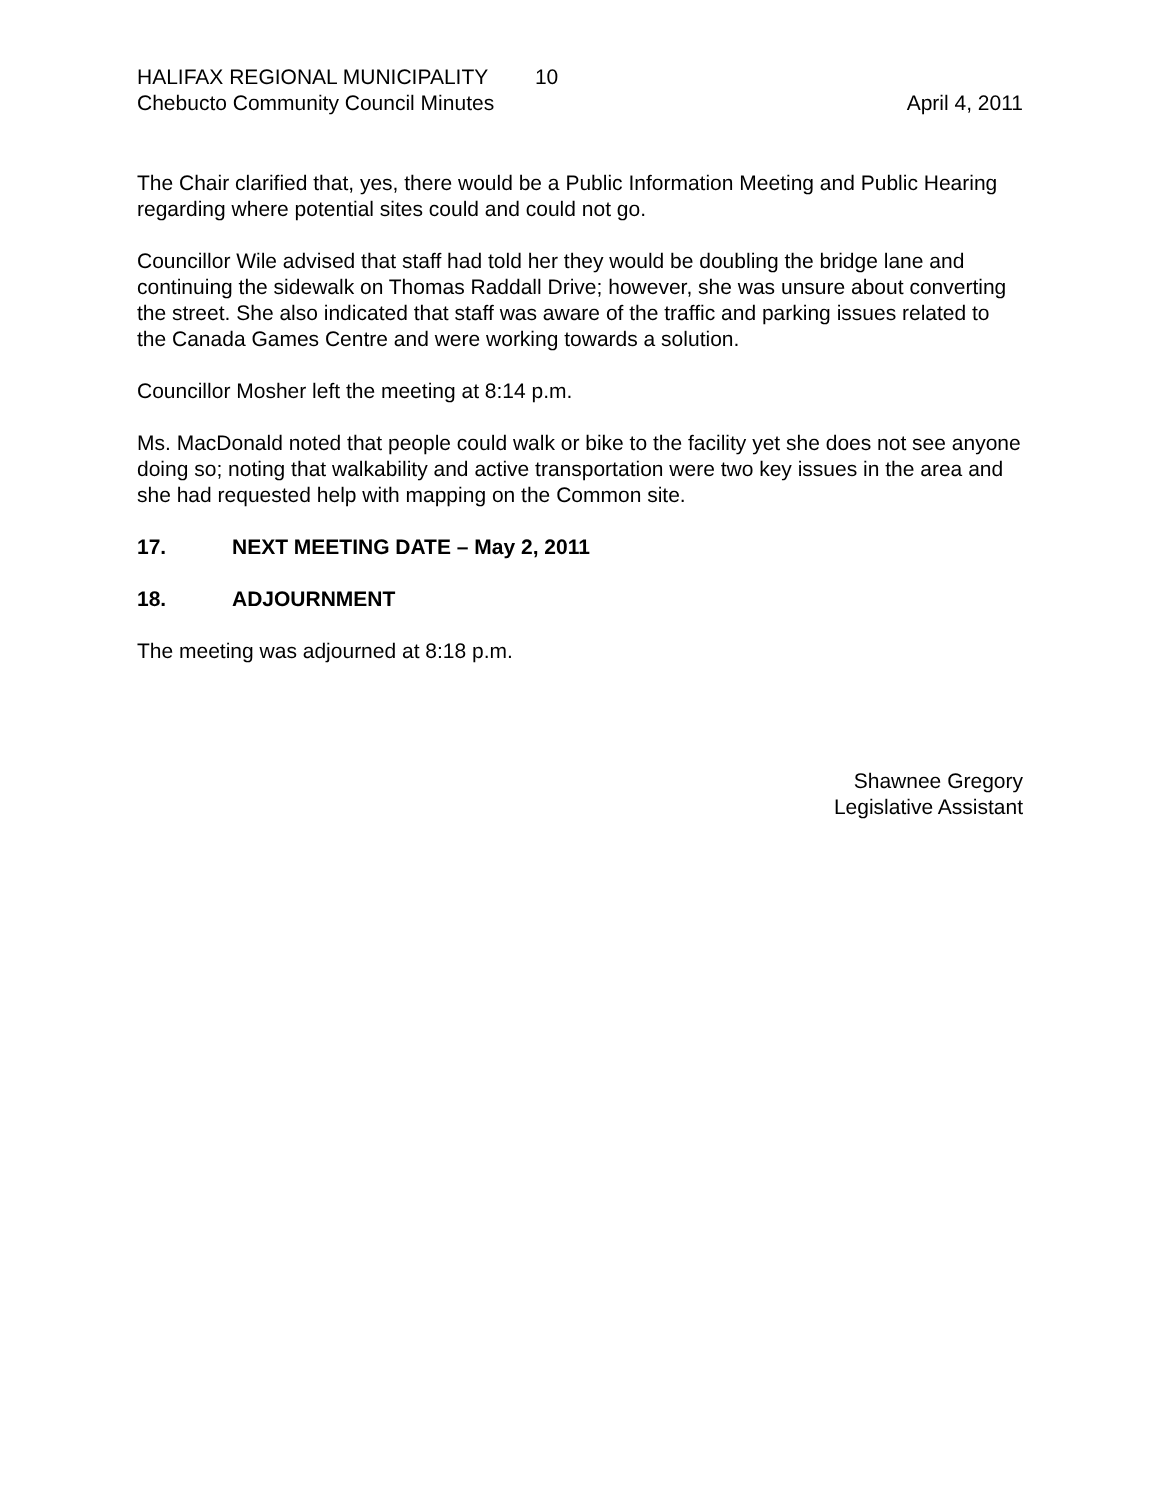HALIFAX REGIONAL MUNICIPALITY 10
Chebucto Community Council Minutes April 4, 2011
The Chair clarified that, yes, there would be a Public Information Meeting and Public Hearing regarding where potential sites could and could not go.
Councillor Wile advised that staff had told her they would be doubling the bridge lane and continuing the sidewalk on Thomas Raddall Drive; however, she was unsure about converting the street. She also indicated that staff was aware of the traffic and parking issues related to the Canada Games Centre and were working towards a solution.
Councillor Mosher left the meeting at 8:14 p.m.
Ms. MacDonald noted that people could walk or bike to the facility yet she does not see anyone doing so; noting that walkability and active transportation were two key issues in the area and she had requested help with mapping on the Common site.
17. NEXT MEETING DATE – May 2, 2011
18. ADJOURNMENT
The meeting was adjourned at 8:18 p.m.
Shawnee Gregory
Legislative Assistant